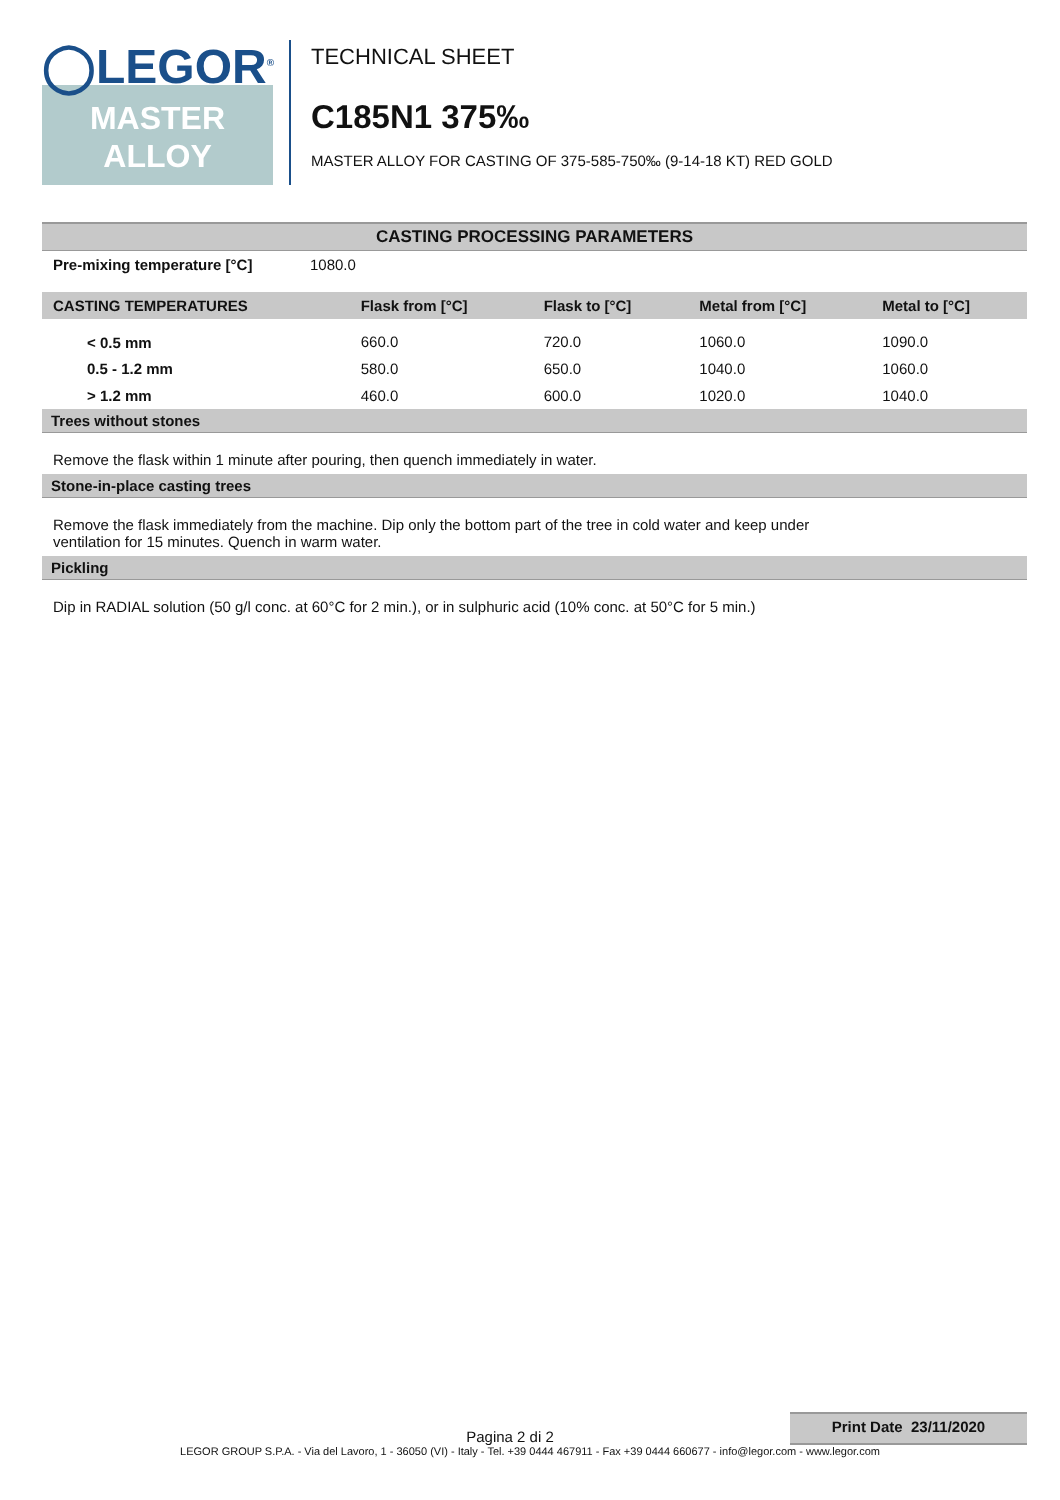◯LEGOR<sup>®</sup>
MASTER
ALLOY
TECHNICAL SHEET
C185N1 375‰
MASTER ALLOY FOR CASTING OF 375-585-750‰ (9-14-18 KT) RED GOLD
CASTING PROCESSING PARAMETERS
| Pre-mixing temperature [°C] | 1080.0 |
| CASTING TEMPERATURES | Flask from [°C] | Flask to [°C] | Metal from [°C] | Metal to [°C] |
| --- | --- | --- | --- | --- |
| < 0.5 mm | 660.0 | 720.0 | 1060.0 | 1090.0 |
| 0.5 - 1.2 mm | 580.0 | 650.0 | 1040.0 | 1060.0 |
| > 1.2 mm | 460.0 | 600.0 | 1020.0 | 1040.0 |
Trees without stones
Remove the flask within 1 minute after pouring, then quench immediately in water.
Stone-in-place casting trees
Remove the flask immediately from the machine. Dip only the bottom part of the tree in cold water and keep under
ventilation for 15 minutes. Quench in warm water.
Pickling
Dip in RADIAL solution (50 g/l conc. at 60°C for 2 min.), or in sulphuric acid (10% conc. at 50°C for 5 min.)
Pagina 2 di 2
Print Date 23/11/2020
LEGOR GROUP S.P.A. - Via del Lavoro, 1 - 36050 (VI) - Italy - Tel. +39 0444 467911 - Fax +39 0444 660677 - info@legor.com - www.legor.com